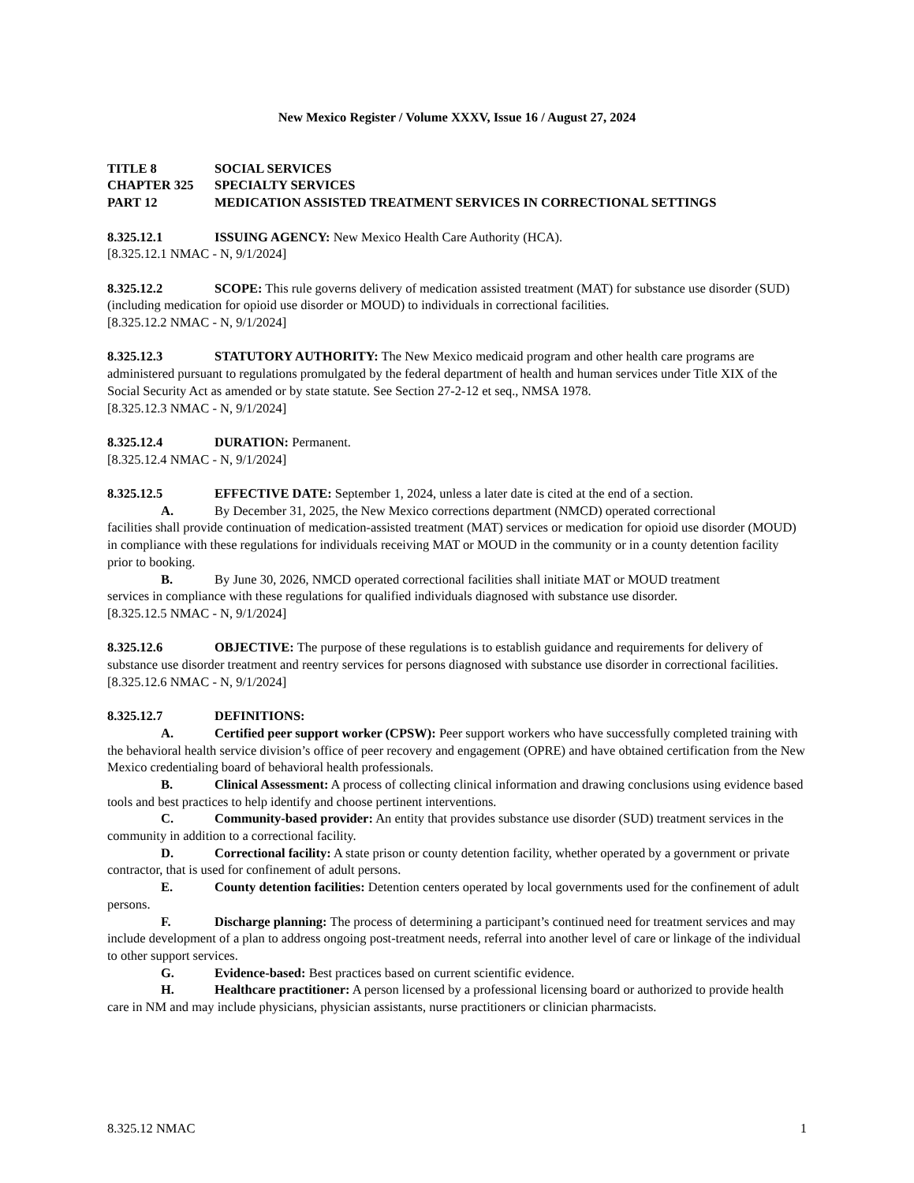New Mexico Register / Volume XXXV, Issue 16 / August 27, 2024
TITLE 8 SOCIAL SERVICES
CHAPTER 325 SPECIALTY SERVICES
PART 12 MEDICATION ASSISTED TREATMENT SERVICES IN CORRECTIONAL SETTINGS
8.325.12.1 ISSUING AGENCY: New Mexico Health Care Authority (HCA).
[8.325.12.1 NMAC - N, 9/1/2024]
8.325.12.2 SCOPE: This rule governs delivery of medication assisted treatment (MAT) for substance use disorder (SUD) (including medication for opioid use disorder or MOUD) to individuals in correctional facilities.
[8.325.12.2 NMAC - N, 9/1/2024]
8.325.12.3 STATUTORY AUTHORITY: The New Mexico medicaid program and other health care programs are administered pursuant to regulations promulgated by the federal department of health and human services under Title XIX of the Social Security Act as amended or by state statute. See Section 27-2-12 et seq., NMSA 1978.
[8.325.12.3 NMAC - N, 9/1/2024]
8.325.12.4 DURATION: Permanent.
[8.325.12.4 NMAC - N, 9/1/2024]
8.325.12.5 EFFECTIVE DATE: September 1, 2024, unless a later date is cited at the end of a section.
A. By December 31, 2025, the New Mexico corrections department (NMCD) operated correctional
facilities shall provide continuation of medication-assisted treatment (MAT) services or medication for opioid use disorder (MOUD) in compliance with these regulations for individuals receiving MAT or MOUD in the community or in a county detention facility prior to booking.
B. By June 30, 2026, NMCD operated correctional facilities shall initiate MAT or MOUD treatment
services in compliance with these regulations for qualified individuals diagnosed with substance use disorder.
[8.325.12.5 NMAC - N, 9/1/2024]
8.325.12.6 OBJECTIVE: The purpose of these regulations is to establish guidance and requirements for delivery of substance use disorder treatment and reentry services for persons diagnosed with substance use disorder in correctional facilities.
[8.325.12.6 NMAC - N, 9/1/2024]
8.325.12.7 DEFINITIONS:
A. Certified peer support worker (CPSW): Peer support workers who have successfully completed training with the behavioral health service division’s office of peer recovery and engagement (OPRE) and have obtained certification from the New Mexico credentialing board of behavioral health professionals.
B. Clinical Assessment: A process of collecting clinical information and drawing conclusions using evidence based tools and best practices to help identify and choose pertinent interventions.
C. Community-based provider: An entity that provides substance use disorder (SUD) treatment services in the community in addition to a correctional facility.
D. Correctional facility: A state prison or county detention facility, whether operated by a government or private contractor, that is used for confinement of adult persons.
E. County detention facilities: Detention centers operated by local governments used for the confinement of adult persons.
F. Discharge planning: The process of determining a participant’s continued need for treatment services and may include development of a plan to address ongoing post-treatment needs, referral into another level of care or linkage of the individual to other support services.
G. Evidence-based: Best practices based on current scientific evidence.
H. Healthcare practitioner: A person licensed by a professional licensing board or authorized to provide health care in NM and may include physicians, physician assistants, nurse practitioners or clinician pharmacists.
8.325.12 NMAC 1